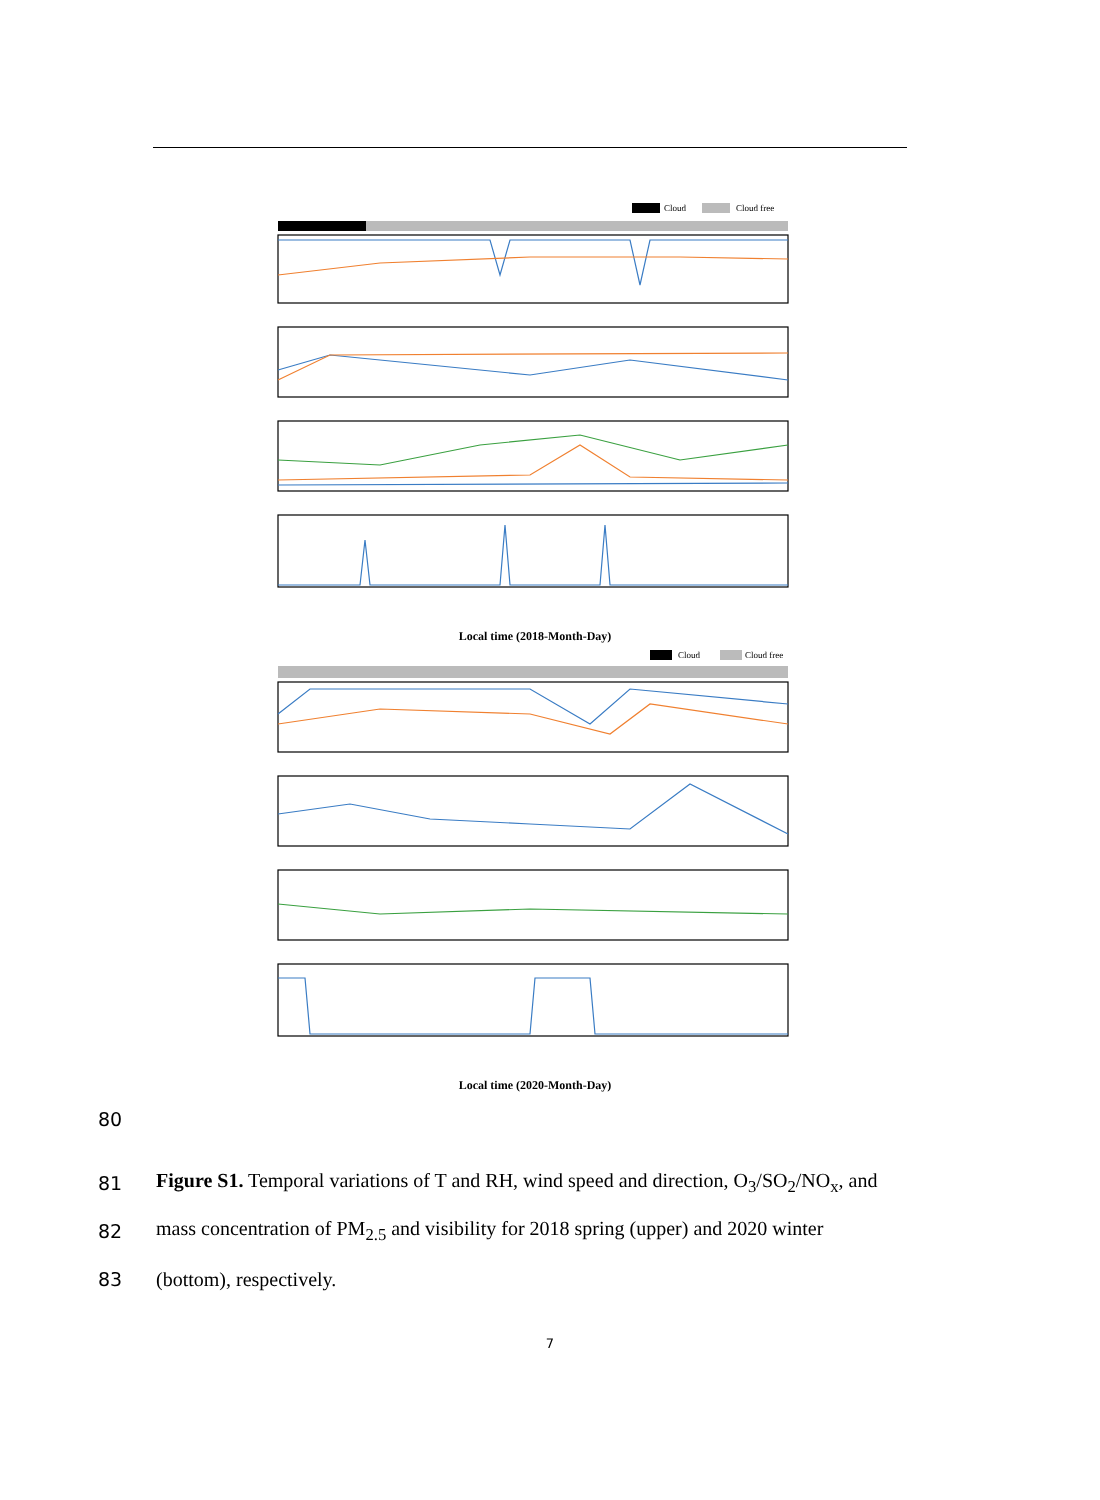Cloud
Cloud free
Local time (2018-Month-Day)
Cloud
Cloud free
Local time (2020-Month-Day)
80
81 Figure S1. Temporal variations of T and RH, wind speed and direction, O<sub>3</sub>/SO<sub>2</sub>/NO<sub>x</sub>, and
82 mass concentration of PM<sub>2.5</sub> and visibility for 2018 spring (upper) and 2020 winter
83 (bottom), respectively.
7